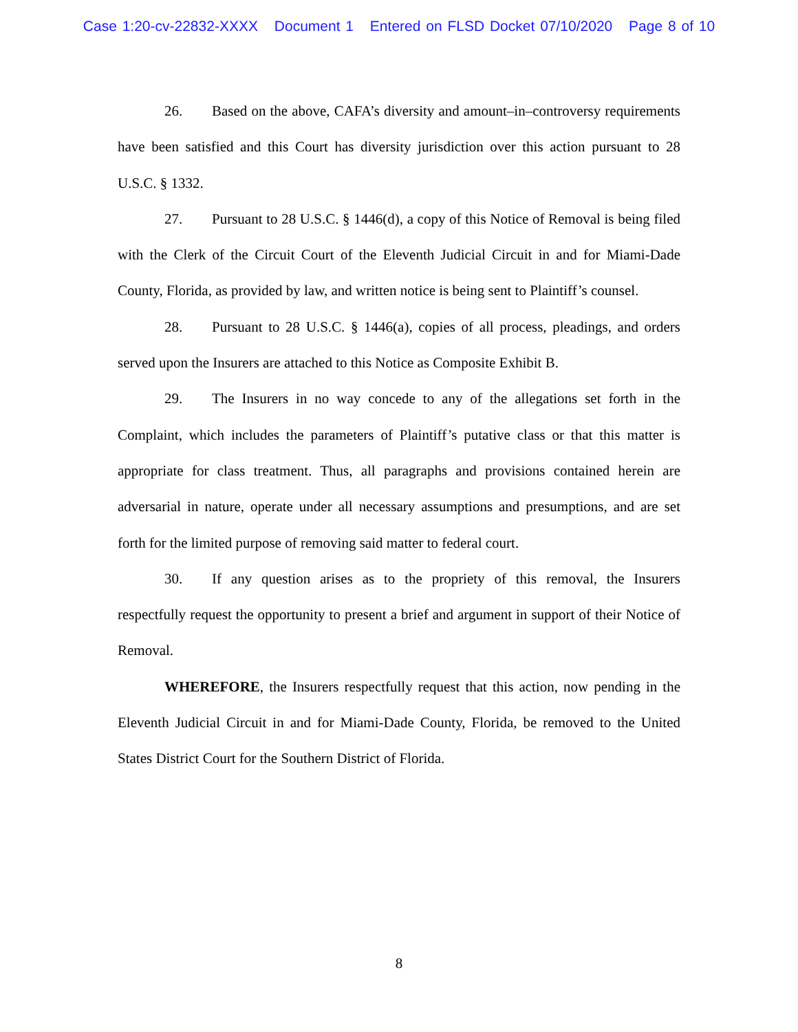Case 1:20-cv-22832-XXXX Document 1 Entered on FLSD Docket 07/10/2020 Page 8 of 10
26. Based on the above, CAFA’s diversity and amount–in–controversy requirements have been satisfied and this Court has diversity jurisdiction over this action pursuant to 28 U.S.C. § 1332.
27. Pursuant to 28 U.S.C. § 1446(d), a copy of this Notice of Removal is being filed with the Clerk of the Circuit Court of the Eleventh Judicial Circuit in and for Miami-Dade County, Florida, as provided by law, and written notice is being sent to Plaintiff’s counsel.
28. Pursuant to 28 U.S.C. § 1446(a), copies of all process, pleadings, and orders served upon the Insurers are attached to this Notice as Composite Exhibit B.
29. The Insurers in no way concede to any of the allegations set forth in the Complaint, which includes the parameters of Plaintiff’s putative class or that this matter is appropriate for class treatment. Thus, all paragraphs and provisions contained herein are adversarial in nature, operate under all necessary assumptions and presumptions, and are set forth for the limited purpose of removing said matter to federal court.
30. If any question arises as to the propriety of this removal, the Insurers respectfully request the opportunity to present a brief and argument in support of their Notice of Removal.
WHEREFORE, the Insurers respectfully request that this action, now pending in the Eleventh Judicial Circuit in and for Miami-Dade County, Florida, be removed to the United States District Court for the Southern District of Florida.
8